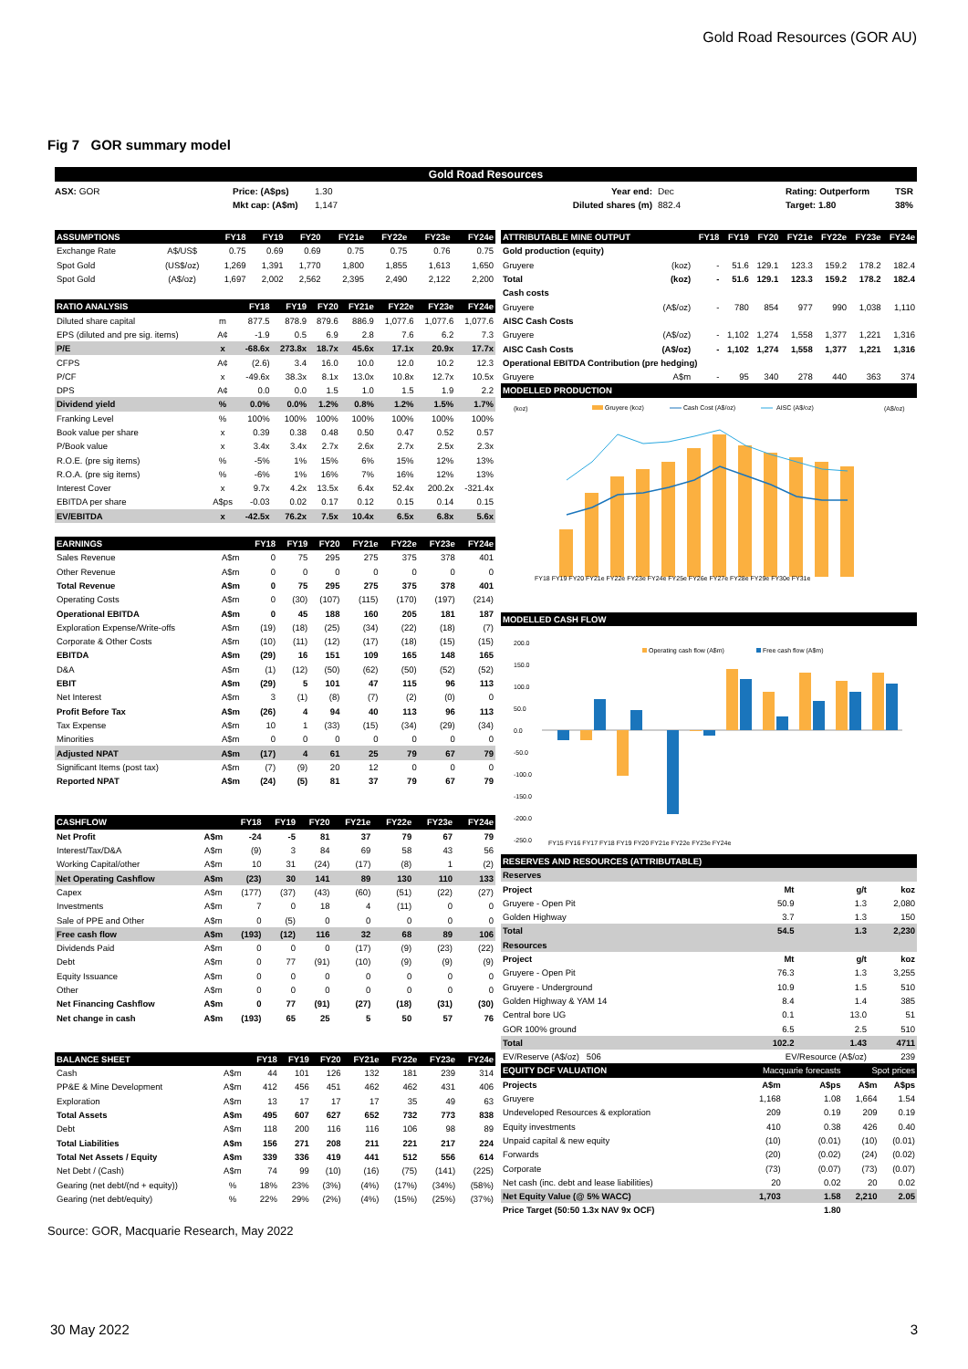Gold Road Resources (GOR AU)
Fig 7 GOR summary model
Gold Road Resources
ASX: GOR Price: (A$ps)
Mkt cap: (A$m)
1.30
1,147
Year end:
Diluted shares (m)
Dec
882.4
Rating: Outperform
Target: 1.80
TSR
38%
| ASSUMPTIONS | | FY18 | FY19 | FY20 | FY21e | FY22e | FY23e | FY24e |
| --- | --- | --- | --- | --- | --- | --- | --- | --- |
| Exchange Rate | A$/US$ | 0.75 | 0.69 | 0.69 | 0.75 | 0.75 | 0.76 | 0.75 |
| Spot Gold | (US$/oz) | 1,269 | 1,391 | 1,770 | 1,800 | 1,855 | 1,613 | 1,650 |
| Spot Gold | (A$/oz) | 1,697 | 2,002 | 2,562 | 2,395 | 2,490 | 2,122 | 2,200 |
| RATIO ANALYSIS | | FY18 | FY19 | FY20 | FY21e | FY22e | FY23e | FY24e |
| --- | --- | --- | --- | --- | --- | --- | --- | --- |
| Diluted share capital | m | 877.5 | 878.9 | 879.6 | 886.9 | 1,077.6 | 1,077.6 | 1,077.6 |
| EPS (diluted and pre sig. items) | A¢ | -1.9 | 0.5 | 6.9 | 2.8 | 7.6 | 6.2 | 7.3 |
| P/E | x | -68.6x | 273.8x | 18.7x | 45.6x | 17.1x | 20.9x | 17.7x |
| CFPS | A¢ | (2.6) | 3.4 | 16.0 | 10.0 | 12.0 | 10.2 | 12.3 |
| P/CF | x | -49.6x | 38.3x | 8.1x | 13.0x | 10.8x | 12.7x | 10.5x |
| DPS | A¢ | 0.0 | 0.0 | 1.5 | 1.0 | 1.5 | 1.9 | 2.2 |
| Dividend yield | % | 0.0% | 0.0% | 1.2% | 0.8% | 1.2% | 1.5% | 1.7% |
| Franking Level | % | 100% | 100% | 100% | 100% | 100% | 100% | 100% |
| Book value per share | x | 0.39 | 0.38 | 0.48 | 0.50 | 0.47 | 0.52 | 0.57 |
| P/Book value | x | 3.4x | 3.4x | 2.7x | 2.6x | 2.7x | 2.5x | 2.3x |
| R.O.E. (pre sig items) | % | -5% | 1% | 15% | 6% | 15% | 12% | 13% |
| R.O.A. (pre sig items) | % | -6% | 1% | 16% | 7% | 16% | 12% | 13% |
| Interest Cover | x | 9.7x | 4.2x | 13.5x | 6.4x | 52.4x | 200.2x | -321.4x |
| EBITDA per share | A$ps | -0.03 | 0.02 | 0.17 | 0.12 | 0.15 | 0.14 | 0.15 |
| EV/EBITDA | x | -42.5x | 76.2x | 7.5x | 10.4x | 6.5x | 6.8x | 5.6x |
| EARNINGS | | FY18 | FY19 | FY20 | FY21e | FY22e | FY23e | FY24e |
| --- | --- | --- | --- | --- | --- | --- | --- | --- |
| Sales Revenue | A$m | 0 | 75 | 295 | 275 | 375 | 378 | 401 |
| Other Revenue | A$m | 0 | 0 | 0 | 0 | 0 | 0 | 0 |
| Total Revenue | A$m | 0 | 75 | 295 | 275 | 375 | 378 | 401 |
| Operating Costs | A$m | 0 | (30) | (107) | (115) | (170) | (197) | (214) |
| Operational EBITDA | A$m | 0 | 45 | 188 | 160 | 205 | 181 | 187 |
| Exploration Expense/Write-offs | A$m | (19) | (18) | (25) | (34) | (22) | (18) | (7) |
| Corporate & Other Costs | A$m | (10) | (11) | (12) | (17) | (18) | (15) | (15) |
| EBITDA | A$m | (29) | 16 | 151 | 109 | 165 | 148 | 165 |
| D&A | A$m | (1) | (12) | (50) | (62) | (50) | (52) | (52) |
| EBIT | A$m | (29) | 5 | 101 | 47 | 115 | 96 | 113 |
| Net Interest | A$m | 3 | (1) | (8) | (7) | (2) | (0) | 0 |
| Profit Before Tax | A$m | (26) | 4 | 94 | 40 | 113 | 96 | 113 |
| Tax Expense | A$m | 10 | 1 | (33) | (15) | (34) | (29) | (34) |
| Minorities | A$m | 0 | 0 | 0 | 0 | 0 | 0 | 0 |
| Adjusted NPAT | A$m | (17) | 4 | 61 | 25 | 79 | 67 | 79 |
| Significant Items (post tax) | A$m | (7) | (9) | 20 | 12 | 0 | 0 | 0 |
| Reported NPAT | A$m | (24) | (5) | 81 | 37 | 79 | 67 | 79 |
| CASHFLOW | | FY18 | FY19 | FY20 | FY21e | FY22e | FY23e | FY24e |
| --- | --- | --- | --- | --- | --- | --- | --- | --- |
| Net Profit | A$m | -24 | -5 | 81 | 37 | 79 | 67 | 79 |
| Interest/Tax/D&A | A$m | (9) | 3 | 84 | 69 | 58 | 43 | 56 |
| Working Capital/other | A$m | 10 | 31 | (24) | (17) | (8) | 1 | (2) |
| Net Operating Cashflow | A$m | (23) | 30 | 141 | 89 | 130 | 110 | 133 |
| Capex | A$m | (177) | (37) | (43) | (60) | (51) | (22) | (27) |
| Investments | A$m | 7 | 0 | 18 | 4 | (11) | 0 | 0 |
| Sale of PPE and Other | A$m | 0 | (5) | 0 | 0 | 0 | 0 | 0 |
| Free cash flow | A$m | (193) | (12) | 116 | 32 | 68 | 89 | 106 |
| Dividends Paid | A$m | 0 | 0 | 0 | (17) | (9) | (23) | (22) |
| Debt | A$m | 0 | 77 | (91) | (10) | (9) | (9) | (9) |
| Equity Issuance | A$m | 0 | 0 | 0 | 0 | 0 | 0 | 0 |
| Other | A$m | 0 | 0 | 0 | 0 | 0 | 0 | 0 |
| Net Financing Cashflow | A$m | 0 | 77 | (91) | (27) | (18) | (31) | (30) |
| Net change in cash | A$m | (193) | 65 | 25 | 5 | 50 | 57 | 76 |
| BALANCE SHEET | | FY18 | FY19 | FY20 | FY21e | FY22e | FY23e | FY24e |
| --- | --- | --- | --- | --- | --- | --- | --- | --- |
| Cash | A$m | 44 | 101 | 126 | 132 | 181 | 239 | 314 |
| PP&E & Mine Development | A$m | 412 | 456 | 451 | 462 | 462 | 431 | 406 |
| Exploration | A$m | 13 | 17 | 17 | 17 | 35 | 49 | 63 |
| Total Assets | A$m | 495 | 607 | 627 | 652 | 732 | 773 | 838 |
| Debt | A$m | 118 | 200 | 116 | 116 | 106 | 98 | 89 |
| Total Liabilities | A$m | 156 | 271 | 208 | 211 | 221 | 217 | 224 |
| Total Net Assets / Equity | A$m | 339 | 336 | 419 | 441 | 512 | 556 | 614 |
| Net Debt / (Cash) | A$m | 74 | 99 | (10) | (16) | (75) | (141) | (225) |
| Gearing (net debt/(nd + equity)) | % | 18% | 23% | (3%) | (4%) | (17%) | (34%) | (58%) |
| Gearing (net debt/equity) | % | 22% | 29% | (2%) | (4%) | (15%) | (25%) | (37%) |
| ATTRIBUTABLE MINE OUTPUT | | FY18 | FY19 | FY20 | FY21e | FY22e | FY23e | FY24e |
| --- | --- | --- | --- | --- | --- | --- | --- | --- |
| Gold production (equity) | | | | | | | | |
| Gruyere | (koz) | - | 51.6 | 129.1 | 123.3 | 159.2 | 178.2 | 182.4 |
| Total | (koz) | - | 51.6 | 129.1 | 123.3 | 159.2 | 178.2 | 182.4 |
| Cash costs | | | | | | | | |
| Gruyere | (A$/oz) | - | 780 | 854 | 977 | 990 | 1,038 | 1,110 |
| AISC Cash Costs | | | | | | | | |
| Gruyere | (A$/oz) | - | 1,102 | 1,274 | 1,558 | 1,377 | 1,221 | 1,316 |
| AISC Cash Costs | (A$/oz) | - | 1,102 | 1,274 | 1,558 | 1,377 | 1,221 | 1,316 |
| Operational EBITDA Contribution (pre hedging) | | | | | | | | |
| Gruyere | A$m | - | 95 | 340 | 278 | 440 | 363 | 374 |
| MODELLED PRODUCTION | | | | | | | | |
(koz)
(A$/oz)
Gruyere (koz)
Cash Cost (A$/oz)
AISC (A$/oz)
FY18 FY19 FY20 FY21e FY22e FY23e FY24e FY25e FY26e FY27e FY28e FY29e FY30e FY31e
| MODELLED CASH FLOW |
| --- |
Operating cash flow (A$m)
Free cash flow (A$m)
200.0
150.0
100.0
50.0
0.0
-50.0
-100.0
-150.0
-200.0
-250.0
FY15 FY16 FY17 FY18 FY19 FY20 FY21e FY22e FY23e FY24e
| RESERVES AND RESOURCES (ATTRIBUTABLE) | | | |
| --- | --- | --- | --- |
| Reserves | | | |
| Project | Mt | g/t | koz |
| Gruyere - Open Pit | 50.9 | 1.3 | 2,080 |
| Golden Highway | 3.7 | 1.3 | 150 |
| Total | 54.5 | 1.3 | 2,230 |
| Resources | | | |
| Project | Mt | g/t | koz |
| Gruyere - Open Pit | 76.3 | 1.3 | 3,255 |
| Gruyere - Underground | 10.9 | 1.5 | 510 |
| Golden Highway & YAM 14 | 8.4 | 1.4 | 385 |
| Central bore UG | 0.1 | 13.0 | 51 |
| GOR 100% ground | 6.5 | 2.5 | 510 |
| Total | 102.2 | 1.43 | 4711 |
| EV/Reserve (A$/oz) 506 | EV/Resource (A$/oz) | | 239 |
| EQUITY DCF VALUATION | Macquarie forecasts | | Spot prices | |
| --- | --- | --- | --- | --- |
| Projects | A$m | A$ps | A$m | A$ps |
| Gruyere | 1,168 | 1.08 | 1,664 | 1.54 |
| Undeveloped Resources & exploration | 209 | 0.19 | 209 | 0.19 |
| Equity investments | 410 | 0.38 | 426 | 0.40 |
| Unpaid capital & new equity | (10) | (0.01) | (10) | (0.01) |
| Forwards | (20) | (0.02) | (24) | (0.02) |
| Corporate | (73) | (0.07) | (73) | (0.07) |
| Net cash (inc. debt and lease liabilities) | 20 | 0.02 | 20 | 0.02 |
| Net Equity Value (@ 5% WACC) | 1,703 | 1.58 | 2,210 | 2.05 |
| Price Target (50:50 1.3x NAV 9x OCF) | | 1.80 | | |
Source: GOR, Macquarie Research, May 2022
30 May 2022 3